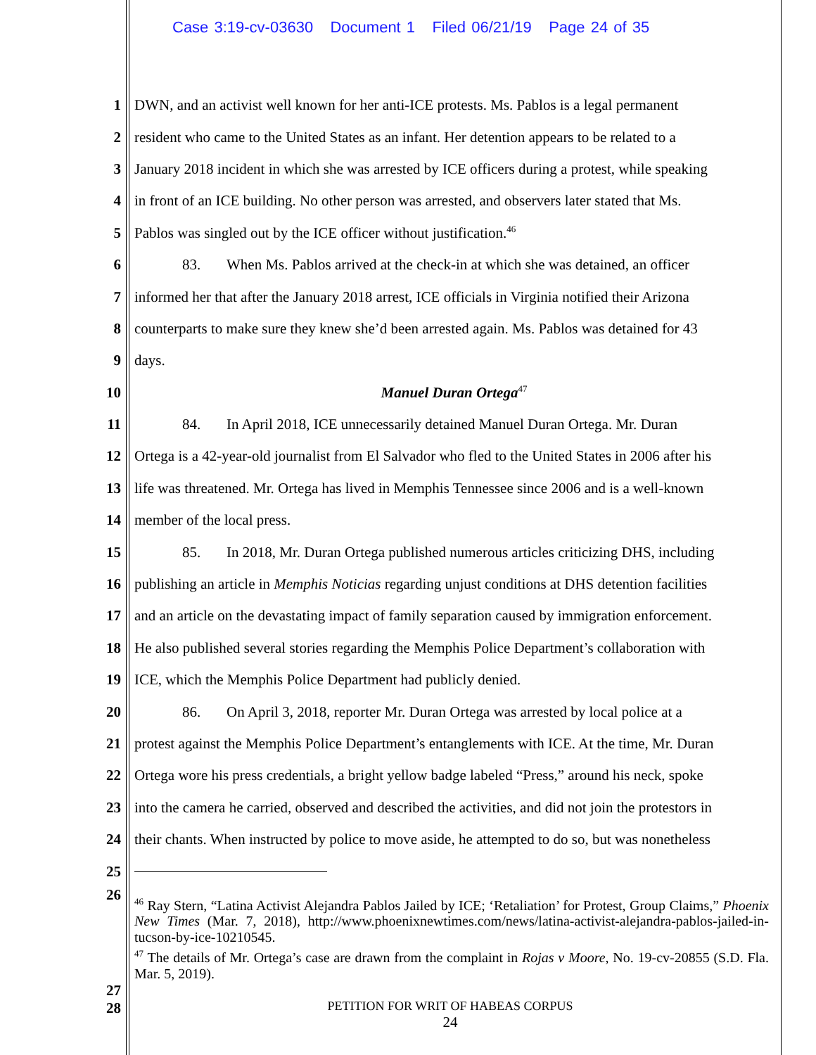Case 3:19-cv-03630 Document 1 Filed 06/21/19 Page 24 of 35
1 DWN, and an activist well known for her anti-ICE protests. Ms. Pablos is a legal permanent
2 resident who came to the United States as an infant. Her detention appears to be related to a
3 January 2018 incident in which she was arrested by ICE officers during a protest, while speaking
4 in front of an ICE building. No other person was arrested, and observers later stated that Ms.
5 Pablos was singled out by the ICE officer without justification.<sup>46</sup>
6 83. When Ms. Pablos arrived at the check-in at which she was detained, an officer
7 informed her that after the January 2018 arrest, ICE officials in Virginia notified their Arizona
8 counterparts to make sure they knew she’d been arrested again. Ms. Pablos was detained for 43
9 days.
10 Manuel Duran Ortega<sup>47</sup>
11 84. In April 2018, ICE unnecessarily detained Manuel Duran Ortega. Mr. Duran
12 Ortega is a 42-year-old journalist from El Salvador who fled to the United States in 2006 after his
13 life was threatened. Mr. Ortega has lived in Memphis Tennessee since 2006 and is a well-known
14 member of the local press.
15 85. In 2018, Mr. Duran Ortega published numerous articles criticizing DHS, including
16 publishing an article in Memphis Noticias regarding unjust conditions at DHS detention facilities
17 and an article on the devastating impact of family separation caused by immigration enforcement.
18 He also published several stories regarding the Memphis Police Department’s collaboration with
19 ICE, which the Memphis Police Department had publicly denied.
20 86. On April 3, 2018, reporter Mr. Duran Ortega was arrested by local police at a
21 protest against the Memphis Police Department’s entanglements with ICE. At the time, Mr. Duran
22 Ortega wore his press credentials, a bright yellow badge labeled “Press,” around his neck, spoke
23 into the camera he carried, observed and described the activities, and did not join the protestors in
24 their chants. When instructed by police to move aside, he attempted to do so, but was nonetheless
25
26
<sup>46</sup> Ray Stern, “Latina Activist Alejandra Pablos Jailed by ICE; ‘Retaliation’ for Protest, Group Claims,” Phoenix New Times (Mar. 7, 2018), http://www.phoenixnewtimes.com/news/latina-activist-alejandra-pablos-jailed-in-tucson-by-ice-10210545.
<sup>47</sup> The details of Mr. Ortega’s case are drawn from the complaint in Rojas v Moore, No. 19-cv-20855 (S.D. Fla. Mar. 5, 2019).
27
28
PETITION FOR WRIT OF HABEAS CORPUS
24